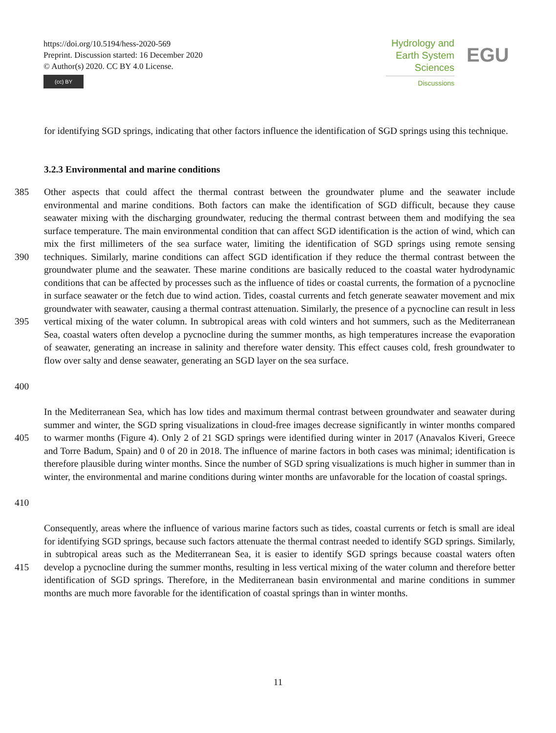https://doi.org/10.5194/hess-2020-569
Preprint. Discussion started: 16 December 2020
© Author(s) 2020. CC BY 4.0 License.
(cc) BY
Hydrology and
Earth System
Sciences
Discussions
EGU
for identifying SGD springs, indicating that other factors influence the identification of SGD springs using this technique.
3.2.3 Environmental and marine conditions
385
390
395
400
Other aspects that could affect the thermal contrast between the groundwater plume and the seawater include environmental and marine conditions. Both factors can make the identification of SGD difficult, because they cause seawater mixing with the discharging groundwater, reducing the thermal contrast between them and modifying the sea surface temperature. The main environmental condition that can affect SGD identification is the action of wind, which can mix the first millimeters of the sea surface water, limiting the identification of SGD springs using remote sensing techniques. Similarly, marine conditions can affect SGD identification if they reduce the thermal contrast between the groundwater plume and the seawater. These marine conditions are basically reduced to the coastal water hydrodynamic conditions that can be affected by processes such as the influence of tides or coastal currents, the formation of a pycnocline in surface seawater or the fetch due to wind action. Tides, coastal currents and fetch generate seawater movement and mix groundwater with seawater, causing a thermal contrast attenuation. Similarly, the presence of a pycnocline can result in less vertical mixing of the water column. In subtropical areas with cold winters and hot summers, such as the Mediterranean Sea, coastal waters often develop a pycnocline during the summer months, as high temperatures increase the evaporation of seawater, generating an increase in salinity and therefore water density. This effect causes cold, fresh groundwater to flow over salty and dense seawater, generating an SGD layer on the sea surface.
405
410
In the Mediterranean Sea, which has low tides and maximum thermal contrast between groundwater and seawater during summer and winter, the SGD spring visualizations in cloud-free images decrease significantly in winter months compared to warmer months (Figure 4). Only 2 of 21 SGD springs were identified during winter in 2017 (Anavalos Kiveri, Greece and Torre Badum, Spain) and 0 of 20 in 2018. The influence of marine factors in both cases was minimal; identification is therefore plausible during winter months. Since the number of SGD spring visualizations is much higher in summer than in winter, the environmental and marine conditions during winter months are unfavorable for the location of coastal springs.
415 Consequently, areas where the influence of various marine factors such as tides, coastal currents or fetch is small are ideal for identifying SGD springs, because such factors attenuate the thermal contrast needed to identify SGD springs. Similarly, in subtropical areas such as the Mediterranean Sea, it is easier to identify SGD springs because coastal waters often develop a pycnocline during the summer months, resulting in less vertical mixing of the water column and therefore better identification of SGD springs. Therefore, in the Mediterranean basin environmental and marine conditions in summer months are much more favorable for the identification of coastal springs than in winter months.
11